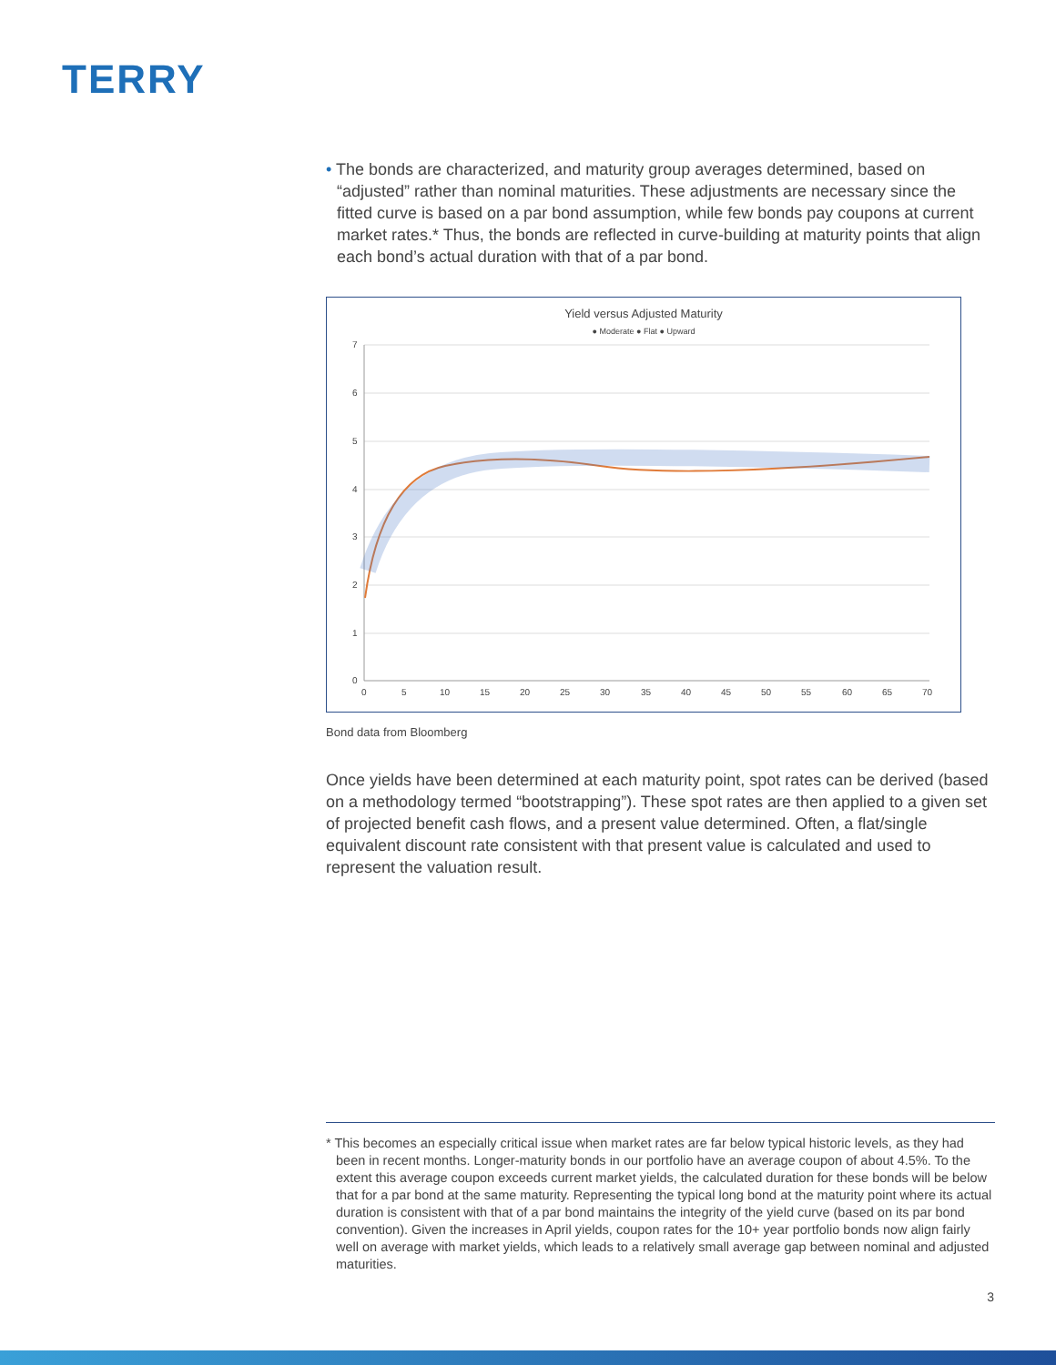TERRY
• The bonds are characterized, and maturity group averages determined, based on “adjusted” rather than nominal maturities. These adjustments are necessary since the fitted curve is based on a par bond assumption, while few bonds pay coupons at current market rates.* Thus, the bonds are reflected in curve-building at maturity points that align each bond’s actual duration with that of a par bond.
Yield versus Adjusted Maturity
● Moderate ● Flat ● Upward
7
6
5
4
3
2
1
0
0
5
10
15
20
25
30
35
40
45
50
55
60
65
70
Bond data from Bloomberg
Once yields have been determined at each maturity point, spot rates can be derived (based on a methodology termed “bootstrapping”). These spot rates are then applied to a given set of projected benefit cash flows, and a present value determined. Often, a flat/single equivalent discount rate consistent with that present value is calculated and used to represent the valuation result.
* This becomes an especially critical issue when market rates are far below typical historic levels, as they had been in recent months. Longer-maturity bonds in our portfolio have an average coupon of about 4.5%. To the extent this average coupon exceeds current market yields, the calculated duration for these bonds will be below that for a par bond at the same maturity. Representing the typical long bond at the maturity point where its actual duration is consistent with that of a par bond maintains the integrity of the yield curve (based on its par bond convention). Given the increases in April yields, coupon rates for the 10+ year portfolio bonds now align fairly well on average with market yields, which leads to a relatively small average gap between nominal and adjusted maturities.
3